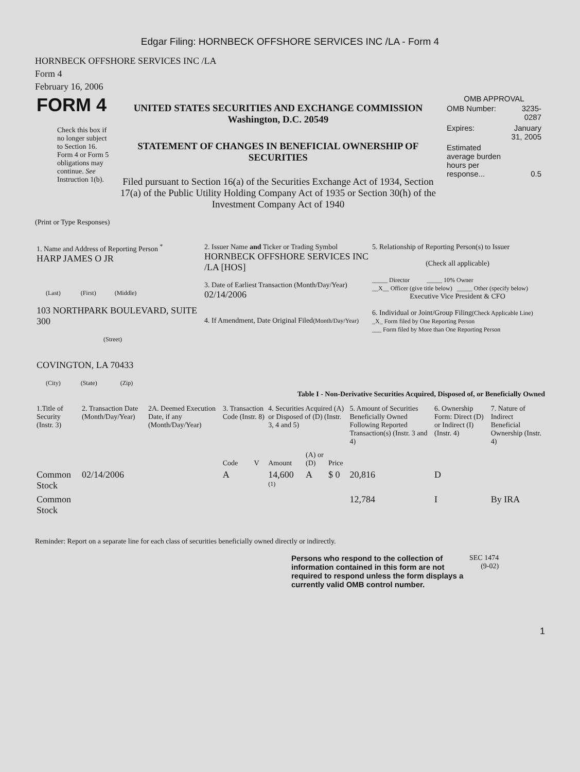Edgar Filing: HORNBECK OFFSHORE SERVICES INC /LA - Form 4
HORNBECK OFFSHORE SERVICES INC /LA
Form 4
February 16, 2006
| FORM 4 Check this box if no longer subject to Section 16. Form 4 or Form 5 obligations may continue. See Instruction 1(b). | UNITED STATES SECURITIES AND EXCHANGE COMMISSION Washington, D.C. 20549 STATEMENT OF CHANGES IN BENEFICIAL OWNERSHIP OF SECURITIES Filed pursuant to Section 16(a) of the Securities Exchange Act of 1934, Section 17(a) of the Public Utility Holding Company Act of 1935 or Section 30(h) of the Investment Company Act of 1940 | OMB APPROVAL / OMB Number: / 3235-0287 / / Expires: / January 31, 2005 / / Estimated average burden hours per response... / 0.5 / |
(Print or Type Responses)
| 1. Name and Address of Reporting Person <sup>*</sup> HARP JAMES O JR (Last) (First) (Middle) 103 NORTHPARK BOULEVARD, SUITE 300 (Street) COVINGTON, LA 70433 (City) (State) (Zip) | 2. Issuer Name and Ticker or Trading Symbol HORNBECK OFFSHORE SERVICES INC /LA [HOS] 3. Date of Earliest Transaction (Month/Day/Year) 02/14/2006 4. If Amendment, Date Original Filed (Month/Day/Year) | 5. Relationship of Reporting Person(s) to Issuer (Check all applicable) _____ Director _____ 10% Owner __X__ Officer (give title below) _____ Other (specify below) Executive Vice President & CFO 6. Individual or Joint/Group Filing (Check Applicable Line) _X_ Form filed by One Reporting Person ___ Form filed by More than One Reporting Person |
Table I - Non-Derivative Securities Acquired, Disposed of, or Beneficially Owned
| 1.Title of Security (Instr. 3) | 2. Transaction Date (Month/Day/Year) | 2A. Deemed Execution Date, if any (Month/Day/Year) | 3. Transaction Code (Instr. 8) | | 4. Securities Acquired (A) or Disposed of (D) (Instr. 3, 4 and 5) | | | 5. Amount of Securities Beneficially Owned Following Reported Transaction(s) (Instr. 3 and 4) | 6. Ownership Form: Direct (D) or Indirect (I) (Instr. 4) | 7. Nature of Indirect Beneficial Ownership (Instr. 4) |
| --- | --- | --- | --- | --- | --- | --- | --- | --- | --- | --- |
| | | | Code | V | Amount | (A) or (D) | Price | | | |
| Common Stock | 02/14/2006 | | A | | 14,600 <sup>(1)</sup> | A | $ 0 | 20,816 | D | |
| Common Stock | | | | | | | | 12,784 | I | By IRA |
Reminder: Report on a separate line for each class of securities beneficially owned directly or indirectly.
| Persons who respond to the collection of information contained in this form are not required to respond unless the form displays a currently valid OMB control number. | SEC 1474 (9-02) |
1